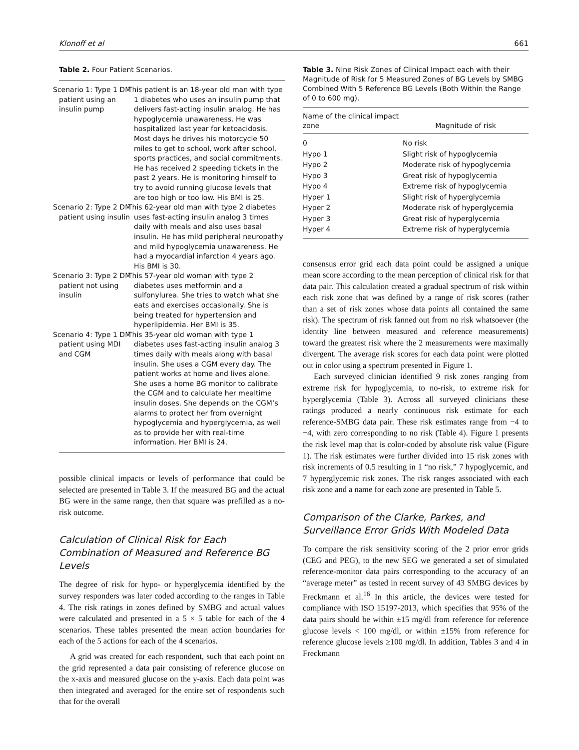Klonoff et al 661
Table 2. Four Patient Scenarios.
| Scenario 1: Type 1 DM patient using an insulin pump | This patient is an 18-year old man with type 1 diabetes who uses an insulin pump that delivers fast-acting insulin analog. He has hypoglycemia unawareness. He was hospitalized last year for ketoacidosis. Most days he drives his motorcycle 50 miles to get to school, work after school, sports practices, and social commitments. He has received 2 speeding tickets in the past 2 years. He is monitoring himself to try to avoid running glucose levels that are too high or too low. His BMI is 25. |
| Scenario 2: Type 2 DM patient using insulin | This 62-year old man with type 2 diabetes uses fast-acting insulin analog 3 times daily with meals and also uses basal insulin. He has mild peripheral neuropathy and mild hypoglycemia unawareness. He had a myocardial infarction 4 years ago. His BMI is 30. |
| Scenario 3: Type 2 DM patient not using insulin | This 57-year old woman with type 2 diabetes uses metformin and a sulfonylurea. She tries to watch what she eats and exercises occasionally. She is being treated for hypertension and hyperlipidemia. Her BMI is 35. |
| Scenario 4: Type 1 DM patient using MDI and CGM | This 35-year old woman with type 1 diabetes uses fast-acting insulin analog 3 times daily with meals along with basal insulin. She uses a CGM every day. The patient works at home and lives alone. She uses a home BG monitor to calibrate the CGM and to calculate her mealtime insulin doses. She depends on the CGM’s alarms to protect her from overnight hypoglycemia and hyperglycemia, as well as to provide her with real-time information. Her BMI is 24. |
possible clinical impacts or levels of performance that could be selected are presented in Table 3. If the measured BG and the actual BG were in the same range, then that square was prefilled as a no-risk outcome.
Calculation of Clinical Risk for Each Combination of Measured and Reference BG Levels
The degree of risk for hypo- or hyperglycemia identified by the survey responders was later coded according to the ranges in Table 4. The risk ratings in zones defined by SMBG and actual values were calculated and presented in a 5 × 5 table for each of the 4 scenarios. These tables presented the mean action boundaries for each of the 5 actions for each of the 4 scenarios.
A grid was created for each respondent, such that each point on the grid represented a data pair consisting of reference glucose on the x-axis and measured glucose on the y-axis. Each data point was then integrated and averaged for the entire set of respondents such that for the overall
Table 3. Nine Risk Zones of Clinical Impact each with their Magnitude of Risk for 5 Measured Zones of BG Levels by SMBG Combined With 5 Reference BG Levels (Both Within the Range of 0 to 600 mg).
| Name of the clinical impact zone | Magnitude of risk |
| --- | --- |
| 0 | No risk |
| Hypo 1 | Slight risk of hypoglycemia |
| Hypo 2 | Moderate risk of hypoglycemia |
| Hypo 3 | Great risk of hypoglycemia |
| Hypo 4 | Extreme risk of hypoglycemia |
| Hyper 1 | Slight risk of hyperglycemia |
| Hyper 2 | Moderate risk of hyperglycemia |
| Hyper 3 | Great risk of hyperglycemia |
| Hyper 4 | Extreme risk of hyperglycemia |
consensus error grid each data point could be assigned a unique mean score according to the mean perception of clinical risk for that data pair. This calculation created a gradual spectrum of risk within each risk zone that was defined by a range of risk scores (rather than a set of risk zones whose data points all contained the same risk). The spectrum of risk fanned out from no risk whatsoever (the identity line between measured and reference measurements) toward the greatest risk where the 2 measurements were maximally divergent. The average risk scores for each data point were plotted out in color using a spectrum presented in Figure 1.
Each surveyed clinician identified 9 risk zones ranging from extreme risk for hypoglycemia, to no-risk, to extreme risk for hyperglycemia (Table 3). Across all surveyed clinicians these ratings produced a nearly continuous risk estimate for each reference-SMBG data pair. These risk estimates range from −4 to +4, with zero corresponding to no risk (Table 4). Figure 1 presents the risk level map that is color-coded by absolute risk value (Figure 1). The risk estimates were further divided into 15 risk zones with risk increments of 0.5 resulting in 1 “no risk,” 7 hypoglycemic, and 7 hyperglycemic risk zones. The risk ranges associated with each risk zone and a name for each zone are presented in Table 5.
Comparison of the Clarke, Parkes, and Surveillance Error Grids With Modeled Data
To compare the risk sensitivity scoring of the 2 prior error grids (CEG and PEG), to the new SEG we generated a set of simulated reference-monitor data pairs corresponding to the accuracy of an “average meter” as tested in recent survey of 43 SMBG devices by Freckmann et al.<sup>16</sup> In this article, the devices were tested for compliance with ISO 15197-2013, which specifies that 95% of the data pairs should be within ±15 mg/dl from reference for reference glucose levels < 100 mg/dl, or within ±15% from reference for reference glucose levels ≥100 mg/dl. In addition, Tables 3 and 4 in Freckmann